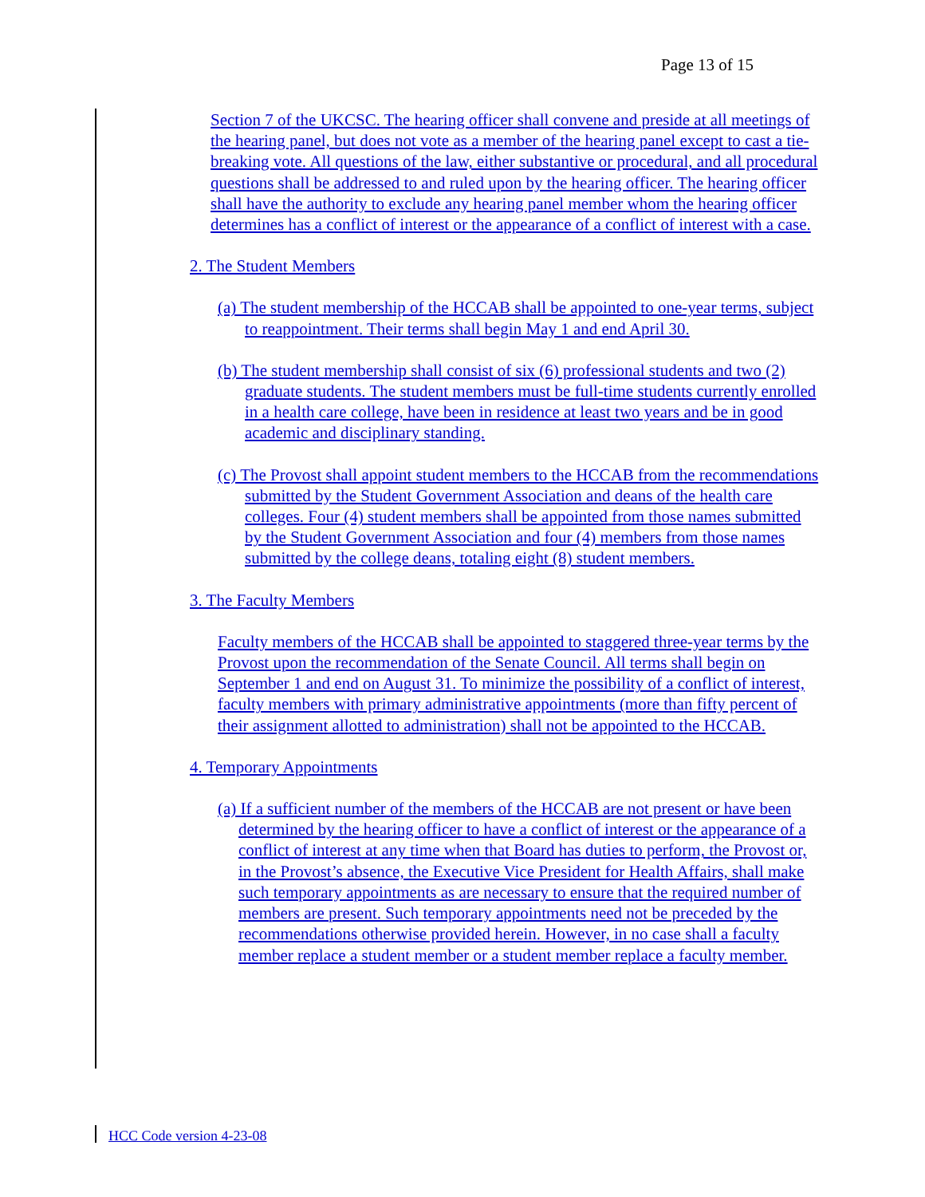Page 13 of 15
Section 7 of the UKCSC. The hearing officer shall convene and preside at all meetings of the hearing panel, but does not vote as a member of the hearing panel except to cast a tie-breaking vote. All questions of the law, either substantive or procedural, and all procedural questions shall be addressed to and ruled upon by the hearing officer. The hearing officer shall have the authority to exclude any hearing panel member whom the hearing officer determines has a conflict of interest or the appearance of a conflict of interest with a case.
2. The Student Members
(a) The student membership of the HCCAB shall be appointed to one-year terms, subject to reappointment. Their terms shall begin May 1 and end April 30.
(b) The student membership shall consist of six (6) professional students and two (2) graduate students. The student members must be full-time students currently enrolled in a health care college, have been in residence at least two years and be in good academic and disciplinary standing.
(c) The Provost shall appoint student members to the HCCAB from the recommendations submitted by the Student Government Association and deans of the health care colleges. Four (4) student members shall be appointed from those names submitted by the Student Government Association and four (4) members from those names submitted by the college deans, totaling eight (8) student members.
3. The Faculty Members
Faculty members of the HCCAB shall be appointed to staggered three-year terms by the Provost upon the recommendation of the Senate Council. All terms shall begin on September 1 and end on August 31. To minimize the possibility of a conflict of interest, faculty members with primary administrative appointments (more than fifty percent of their assignment allotted to administration) shall not be appointed to the HCCAB.
4. Temporary Appointments
(a) If a sufficient number of the members of the HCCAB are not present or have been determined by the hearing officer to have a conflict of interest or the appearance of a conflict of interest at any time when that Board has duties to perform, the Provost or, in the Provost’s absence, the Executive Vice President for Health Affairs, shall make such temporary appointments as are necessary to ensure that the required number of members are present. Such temporary appointments need not be preceded by the recommendations otherwise provided herein. However, in no case shall a faculty member replace a student member or a student member replace a faculty member.
HCC Code version 4-23-08